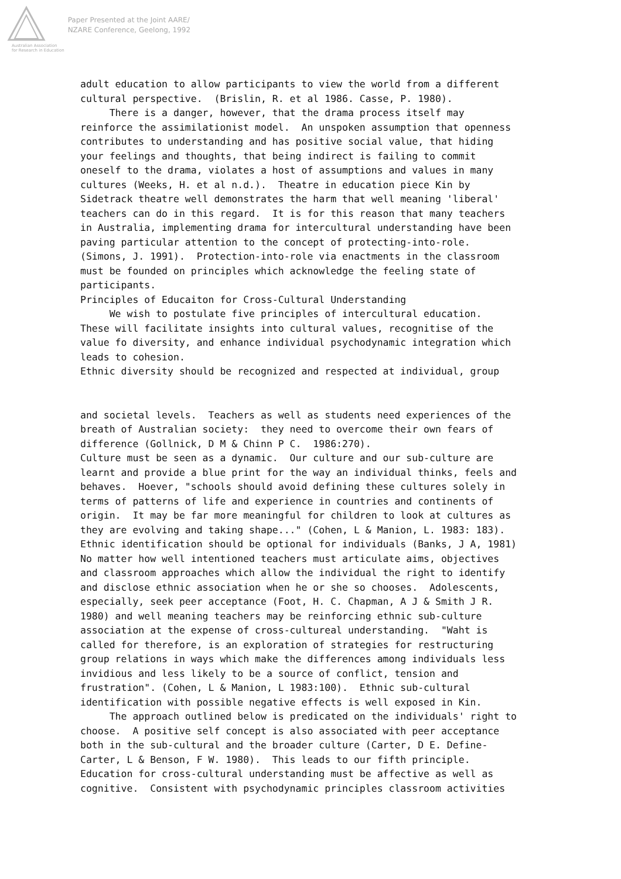Australian Association
for Research in Education
Paper Presented at the Joint AARE/
NZARE Conference, Geelong, 1992
adult education to allow participants to view the world from a different cultural perspective. (Brislin, R. et al 1986. Casse, P. 1980). There is a danger, however, that the drama process itself may reinforce the assimilationist model. An unspoken assumption that openness contributes to understanding and has positive social value, that hiding your feelings and thoughts, that being indirect is failing to commit oneself to the drama, violates a host of assumptions and values in many cultures (Weeks, H. et al n.d.). Theatre in education piece Kin by Sidetrack theatre well demonstrates the harm that well meaning 'liberal' teachers can do in this regard. It is for this reason that many teachers in Australia, implementing drama for intercultural understanding have been paving particular attention to the concept of protecting-into-role. (Simons, J. 1991). Protection-into-role via enactments in the classroom must be founded on principles which acknowledge the feeling state of participants. Principles of Educaiton for Cross-Cultural Understanding We wish to postulate five principles of intercultural education. These will facilitate insights into cultural values, recognitise of the value fo diversity, and enhance individual psychodynamic integration which leads to cohesion. Ethnic diversity should be recognized and respected at individual, group
and societal levels. Teachers as well as students need experiences of the breath of Australian society: they need to overcome their own fears of difference (Gollnick, D M & Chinn P C. 1986:270). Culture must be seen as a dynamic. Our culture and our sub-culture are learnt and provide a blue print for the way an individual thinks, feels and behaves. Hoever, "schools should avoid defining these cultures solely in terms of patterns of life and experience in countries and continents of origin. It may be far more meaningful for children to look at cultures as they are evolving and taking shape..." (Cohen, L & Manion, L. 1983: 183). Ethnic identification should be optional for individuals (Banks, J A, 1981) No matter how well intentioned teachers must articulate aims, objectives and classroom approaches which allow the individual the right to identify and disclose ethnic association when he or she so chooses. Adolescents, especially, seek peer acceptance (Foot, H. C. Chapman, A J & Smith J R. 1980) and well meaning teachers may be reinforcing ethnic sub-culture association at the expense of cross-cultureal understanding. "Waht is called for therefore, is an exploration of strategies for restructuring group relations in ways which make the differences among individuals less invidious and less likely to be a source of conflict, tension and frustration". (Cohen, L & Manion, L 1983:100). Ethnic sub-cultural identification with possible negative effects is well exposed in Kin. The approach outlined below is predicated on the individuals' right to choose. A positive self concept is also associated with peer acceptance both in the sub-cultural and the broader culture (Carter, D E. Define- Carter, L & Benson, F W. 1980). This leads to our fifth principle. Education for cross-cultural understanding must be affective as well as cognitive. Consistent with psychodynamic principles classroom activities